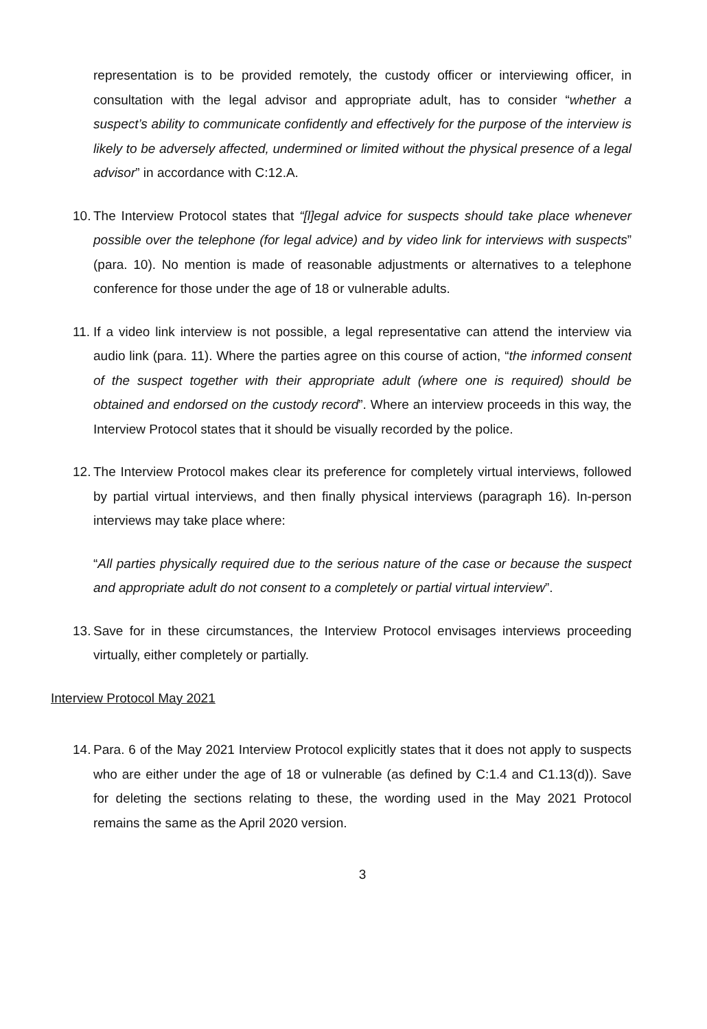representation is to be provided remotely, the custody officer or interviewing officer, in consultation with the legal advisor and appropriate adult, has to consider “whether a suspect’s ability to communicate confidently and effectively for the purpose of the interview is likely to be adversely affected, undermined or limited without the physical presence of a legal advisor” in accordance with C:12.A.
10.
The Interview Protocol states that “[l]egal advice for suspects should take place whenever possible over the telephone (for legal advice) and by video link for interviews with suspects” (para. 10). No mention is made of reasonable adjustments or alternatives to a telephone conference for those under the age of 18 or vulnerable adults.
11.
If a video link interview is not possible, a legal representative can attend the interview via audio link (para. 11). Where the parties agree on this course of action, “the informed consent of the suspect together with their appropriate adult (where one is required) should be obtained and endorsed on the custody record”. Where an interview proceeds in this way, the Interview Protocol states that it should be visually recorded by the police.
12.
The Interview Protocol makes clear its preference for completely virtual interviews, followed by partial virtual interviews, and then finally physical interviews (paragraph 16). In-person interviews may take place where:
“All parties physically required due to the serious nature of the case or because the suspect and appropriate adult do not consent to a completely or partial virtual interview”.
13.
Save for in these circumstances, the Interview Protocol envisages interviews proceeding virtually, either completely or partially.
Interview Protocol May 2021
14.
Para. 6 of the May 2021 Interview Protocol explicitly states that it does not apply to suspects who are either under the age of 18 or vulnerable (as defined by C:1.4 and C1.13(d)). Save for deleting the sections relating to these, the wording used in the May 2021 Protocol remains the same as the April 2020 version.
3